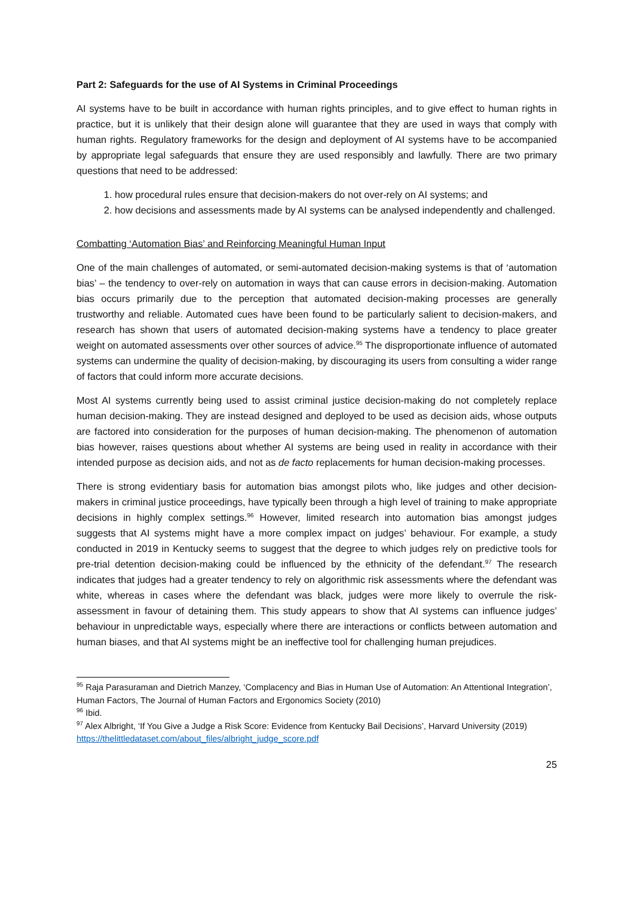Part 2: Safeguards for the use of AI Systems in Criminal Proceedings
AI systems have to be built in accordance with human rights principles, and to give effect to human rights in practice, but it is unlikely that their design alone will guarantee that they are used in ways that comply with human rights. Regulatory frameworks for the design and deployment of AI systems have to be accompanied by appropriate legal safeguards that ensure they are used responsibly and lawfully. There are two primary questions that need to be addressed:
1. how procedural rules ensure that decision-makers do not over-rely on AI systems; and
2. how decisions and assessments made by AI systems can be analysed independently and challenged.
Combatting ‘Automation Bias’ and Reinforcing Meaningful Human Input
One of the main challenges of automated, or semi-automated decision-making systems is that of ‘automation bias’ – the tendency to over-rely on automation in ways that can cause errors in decision-making. Automation bias occurs primarily due to the perception that automated decision-making processes are generally trustworthy and reliable. Automated cues have been found to be particularly salient to decision-makers, and research has shown that users of automated decision-making systems have a tendency to place greater weight on automated assessments over other sources of advice.<sup>95</sup> The disproportionate influence of automated systems can undermine the quality of decision-making, by discouraging its users from consulting a wider range of factors that could inform more accurate decisions.
Most AI systems currently being used to assist criminal justice decision-making do not completely replace human decision-making. They are instead designed and deployed to be used as decision aids, whose outputs are factored into consideration for the purposes of human decision-making. The phenomenon of automation bias however, raises questions about whether AI systems are being used in reality in accordance with their intended purpose as decision aids, and not as de facto replacements for human decision-making processes.
There is strong evidentiary basis for automation bias amongst pilots who, like judges and other decision-makers in criminal justice proceedings, have typically been through a high level of training to make appropriate decisions in highly complex settings.<sup>96</sup> However, limited research into automation bias amongst judges suggests that AI systems might have a more complex impact on judges’ behaviour. For example, a study conducted in 2019 in Kentucky seems to suggest that the degree to which judges rely on predictive tools for pre-trial detention decision-making could be influenced by the ethnicity of the defendant.<sup>97</sup> The research indicates that judges had a greater tendency to rely on algorithmic risk assessments where the defendant was white, whereas in cases where the defendant was black, judges were more likely to overrule the risk-assessment in favour of detaining them. This study appears to show that AI systems can influence judges’ behaviour in unpredictable ways, especially where there are interactions or conflicts between automation and human biases, and that AI systems might be an ineffective tool for challenging human prejudices.
<sup>95</sup> Raja Parasuraman and Dietrich Manzey, ‘Complacency and Bias in Human Use of Automation: An Attentional Integration’, Human Factors, The Journal of Human Factors and Ergonomics Society (2010)
<sup>96</sup> Ibid.
<sup>97</sup> Alex Albright, ‘If You Give a Judge a Risk Score: Evidence from Kentucky Bail Decisions’, Harvard University (2019) https://thelittledataset.com/about_files/albright_judge_score.pdf
25